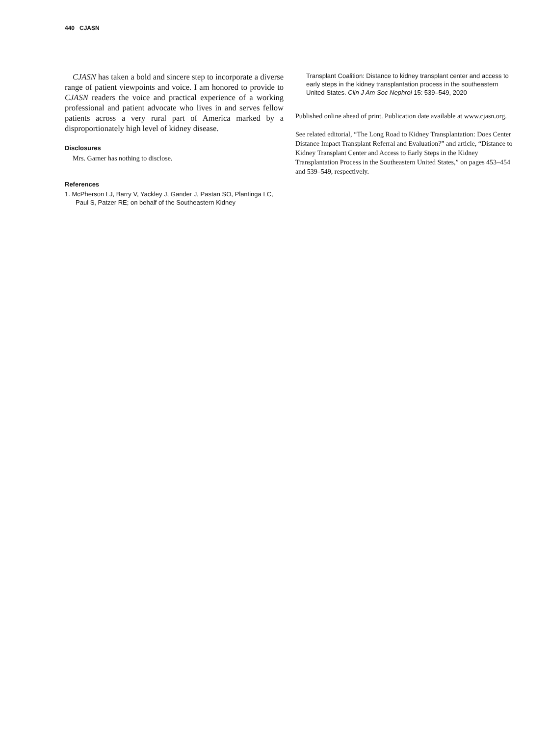440 CJASN
CJASN has taken a bold and sincere step to incorporate a diverse range of patient viewpoints and voice. I am honored to provide to CJASN readers the voice and practical experience of a working professional and patient advocate who lives in and serves fellow patients across a very rural part of America marked by a disproportionately high level of kidney disease.
Disclosures
Mrs. Garner has nothing to disclose.
References
1. McPherson LJ, Barry V, Yackley J, Gander J, Pastan SO, Plantinga LC, Paul S, Patzer RE; on behalf of the Southeastern Kidney
Transplant Coalition: Distance to kidney transplant center and access to early steps in the kidney transplantation process in the southeastern United States. Clin J Am Soc Nephrol 15: 539–549, 2020
Published online ahead of print. Publication date available at www.cjasn.org.
See related editorial, “The Long Road to Kidney Transplantation: Does Center Distance Impact Transplant Referral and Evaluation?” and article, “Distance to Kidney Transplant Center and Access to Early Steps in the Kidney Transplantation Process in the Southeastern United States,” on pages 453–454 and 539–549, respectively.